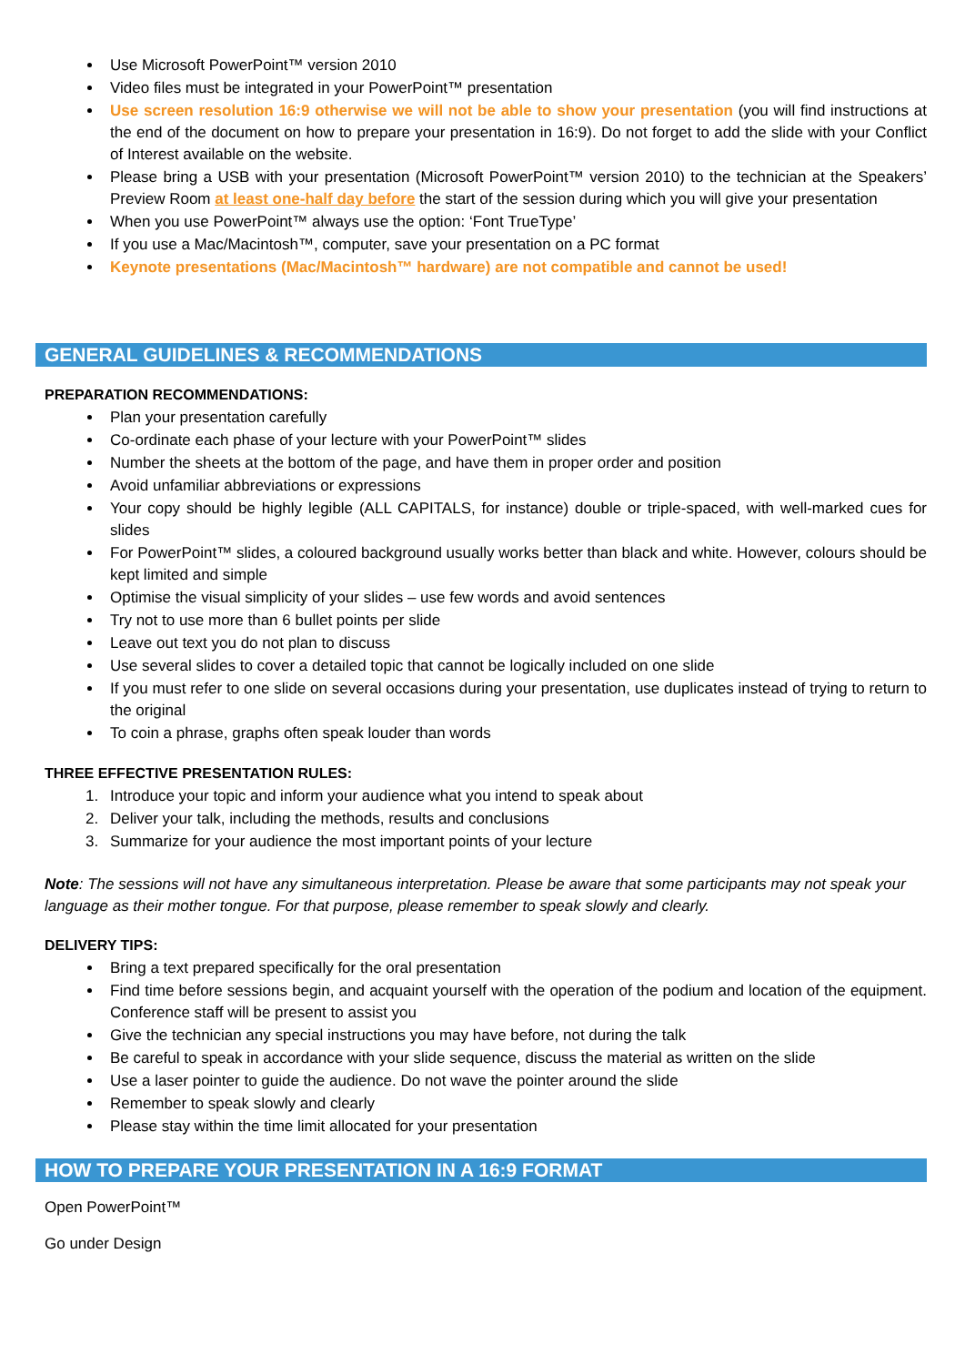Use Microsoft PowerPoint™ version 2010
Video files must be integrated in your PowerPoint™ presentation
Use screen resolution 16:9 otherwise we will not be able to show your presentation (you will find instructions at the end of the document on how to prepare your presentation in 16:9). Do not forget to add the slide with your Conflict of Interest available on the website.
Please bring a USB with your presentation (Microsoft PowerPoint™ version 2010) to the technician at the Speakers’ Preview Room at least one-half day before the start of the session during which you will give your presentation
When you use PowerPoint™ always use the option: ‘Font TrueType’
If you use a Mac/Macintosh™, computer, save your presentation on a PC format
Keynote presentations (Mac/Macintosh™ hardware) are not compatible and cannot be used!
GENERAL GUIDELINES & RECOMMENDATIONS
PREPARATION RECOMMENDATIONS:
Plan your presentation carefully
Co-ordinate each phase of your lecture with your PowerPoint™ slides
Number the sheets at the bottom of the page, and have them in proper order and position
Avoid unfamiliar abbreviations or expressions
Your copy should be highly legible (ALL CAPITALS, for instance) double or triple-spaced, with well-marked cues for slides
For PowerPoint™ slides, a coloured background usually works better than black and white. However, colours should be kept limited and simple
Optimise the visual simplicity of your slides – use few words and avoid sentences
Try not to use more than 6 bullet points per slide
Leave out text you do not plan to discuss
Use several slides to cover a detailed topic that cannot be logically included on one slide
If you must refer to one slide on several occasions during your presentation, use duplicates instead of trying to return to the original
To coin a phrase, graphs often speak louder than words
THREE EFFECTIVE PRESENTATION RULES:
1. Introduce your topic and inform your audience what you intend to speak about
2. Deliver your talk, including the methods, results and conclusions
3. Summarize for your audience the most important points of your lecture
Note: The sessions will not have any simultaneous interpretation. Please be aware that some participants may not speak your language as their mother tongue. For that purpose, please remember to speak slowly and clearly.
DELIVERY TIPS:
Bring a text prepared specifically for the oral presentation
Find time before sessions begin, and acquaint yourself with the operation of the podium and location of the equipment. Conference staff will be present to assist you
Give the technician any special instructions you may have before, not during the talk
Be careful to speak in accordance with your slide sequence, discuss the material as written on the slide
Use a laser pointer to guide the audience. Do not wave the pointer around the slide
Remember to speak slowly and clearly
Please stay within the time limit allocated for your presentation
HOW TO PREPARE YOUR PRESENTATION IN A 16:9 FORMAT
Open PowerPoint™
Go under Design